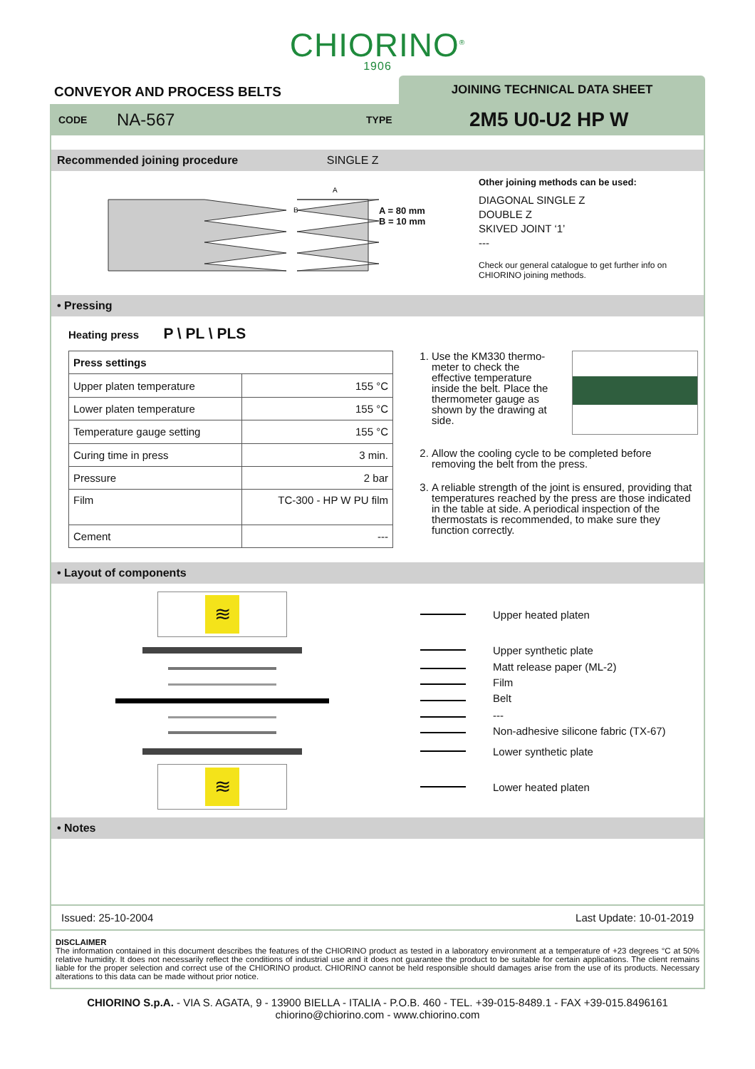CHIORINO<sup>®</sup>
1906
CONVEYOR AND PROCESS BELTS
JOINING TECHNICAL DATA SHEET
CODE NA-567 TYPE 2M5 U0-U2 HP W
Recommended joining procedure SINGLE Z
A
B
A = 80 mm
B = 10 mm
Other joining methods can be used:
DIAGONAL SINGLE Z
DOUBLE Z
SKIVED JOINT ‘1’
---
Check our general catalogue to get further info on
CHIORINO joining methods.
• Pressing
Heating press P \ PL \ PLS
| Press settings | |
| Upper platen temperature | 155 °C |
| Lower platen temperature | 155 °C |
| Temperature gauge setting | 155 °C |
| Curing time in press | 3 min. |
| Pressure | 2 bar |
| Film | TC-300 - HP W PU film |
| Cement | --- |
1. Use the KM330 thermo-meter to check the effective temperature inside the belt. Place the thermometer gauge as shown by the drawing at side.
2. Allow the cooling cycle to be completed before removing the belt from the press.
3. A reliable strength of the joint is ensured, providing that temperatures reached by the press are those indicated in the table at side. A periodical inspection of the thermostats is recommended, to make sure they function correctly.
• Layout of components
≋
Upper heated platen
Upper synthetic plate
Matt release paper (ML-2)
Film
Belt
---
Non-adhesive silicone fabric (TX-67)
Lower synthetic plate
≋
Lower heated platen
• Notes
Issued: 25-10-2004 Last Update: 10-01-2019
DISCLAIMER
The information contained in this document describes the features of the CHIORINO product as tested in a laboratory environment at a temperature of +23 degrees °C at 50% relative humidity. It does not necessarily reflect the conditions of industrial use and it does not guarantee the product to be suitable for certain applications. The client remains liable for the proper selection and correct use of the CHIORINO product. CHIORINO cannot be held responsible should damages arise from the use of its products. Necessary alterations to this data can be made without prior notice.
CHIORINO S.p.A. - VIA S. AGATA, 9 - 13900 BIELLA - ITALIA - P.O.B. 460 - TEL. +39-015-8489.1 - FAX +39-015.8496161
chiorino@chiorino.com - www.chiorino.com